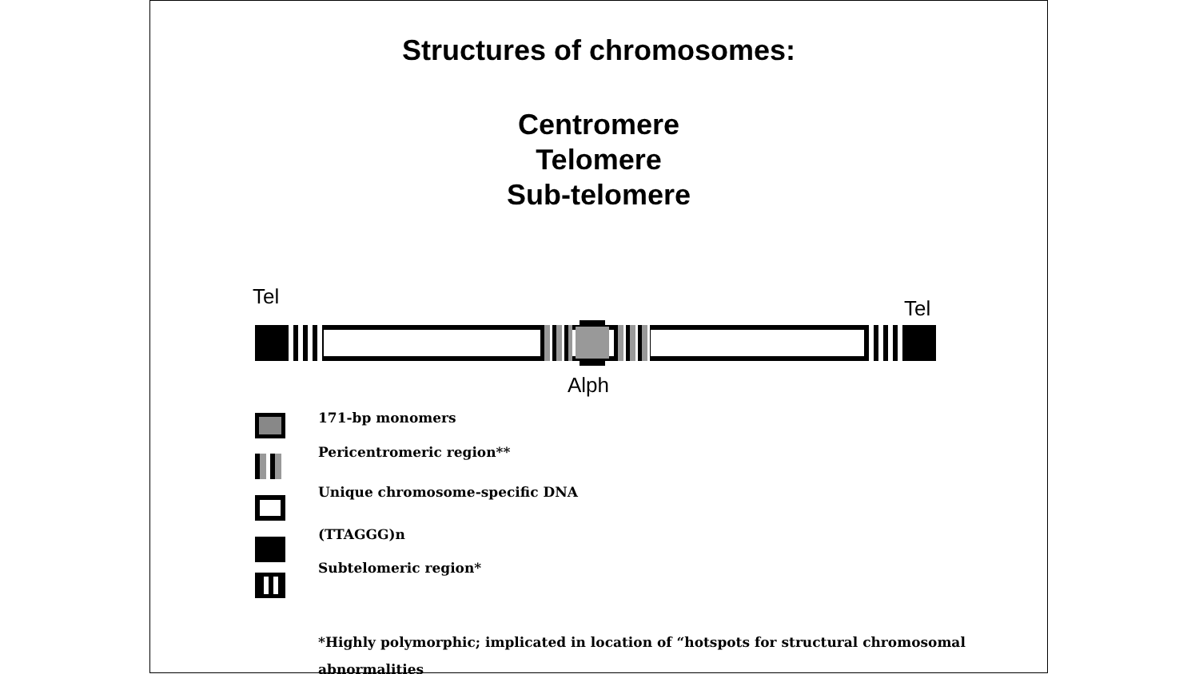Structures of chromosomes:
Centromere
Telomere
Sub-telomere
Tel Tel
Alph
171-bp monomers
Pericentromeric region**
Unique chromosome-specific DNA
(TTAGGG)n
Subtelomeric region*
*Highly polymorphic; implicated in location of “hotspots for structural chromosomal abnormalities